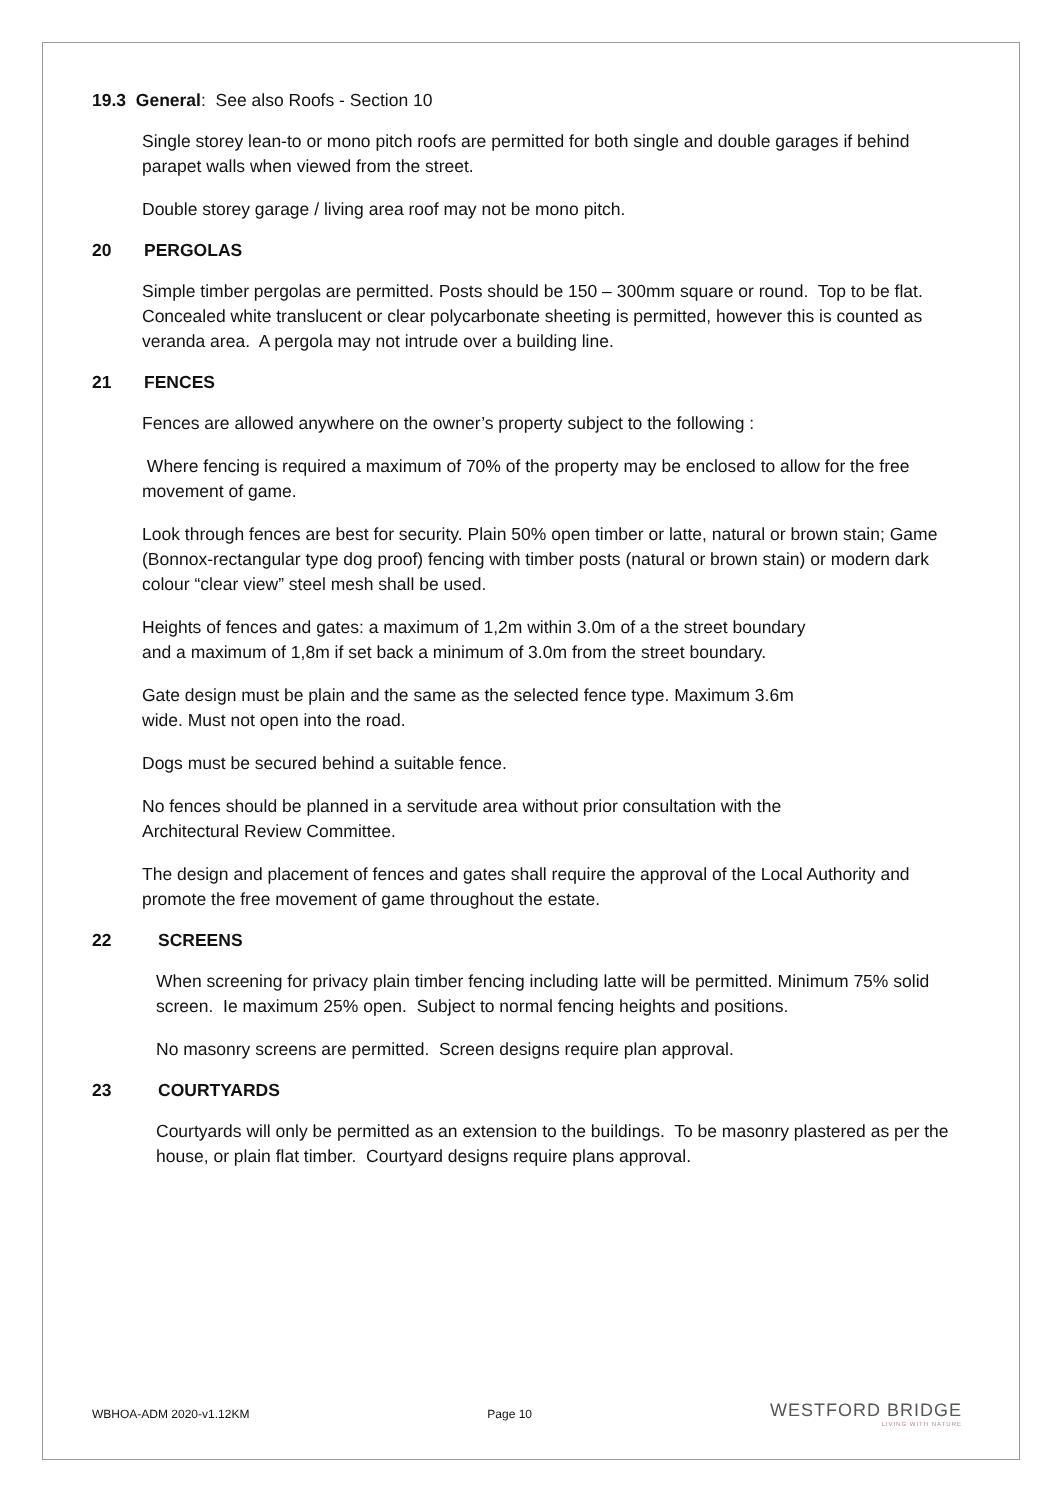19.3 General: See also Roofs - Section 10
Single storey lean-to or mono pitch roofs are permitted for both single and double garages if behind parapet walls when viewed from the street.
Double storey garage / living area roof may not be mono pitch.
20 PERGOLAS
Simple timber pergolas are permitted. Posts should be 150 – 300mm square or round. Top to be flat. Concealed white translucent or clear polycarbonate sheeting is permitted, however this is counted as veranda area. A pergola may not intrude over a building line.
21 FENCES
Fences are allowed anywhere on the owner’s property subject to the following :
Where fencing is required a maximum of 70% of the property may be enclosed to allow for the free movement of game.
Look through fences are best for security. Plain 50% open timber or latte, natural or brown stain; Game (Bonnox-rectangular type dog proof) fencing with timber posts (natural or brown stain) or modern dark colour “clear view” steel mesh shall be used.
Heights of fences and gates: a maximum of 1,2m within 3.0m of a the street boundary
and a maximum of 1,8m if set back a minimum of 3.0m from the street boundary.
Gate design must be plain and the same as the selected fence type. Maximum 3.6m
wide. Must not open into the road.
Dogs must be secured behind a suitable fence.
No fences should be planned in a servitude area without prior consultation with the
Architectural Review Committee.
The design and placement of fences and gates shall require the approval of the Local Authority and promote the free movement of game throughout the estate.
22 SCREENS
When screening for privacy plain timber fencing including latte will be permitted. Minimum 75% solid screen. Ie maximum 25% open. Subject to normal fencing heights and positions.
No masonry screens are permitted. Screen designs require plan approval.
23 COURTYARDS
Courtyards will only be permitted as an extension to the buildings. To be masonry plastered as per the house, or plain flat timber. Courtyard designs require plans approval.
WBHOA-ADM 2020-v1.12KM Page 10
WESTFORD BRIDGE
LIVING WITH NATURE